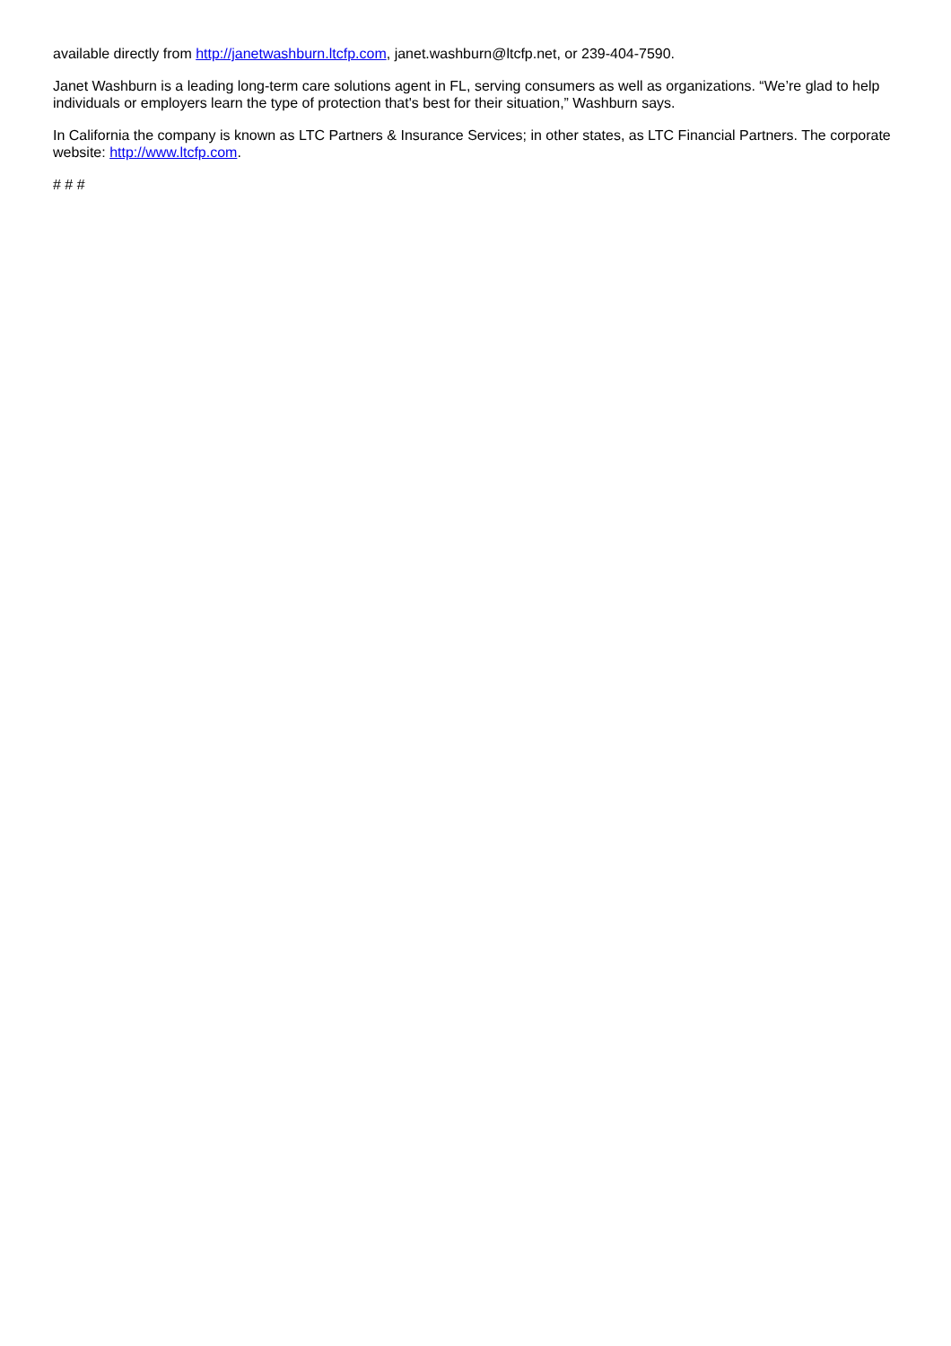available directly from http://janetwashburn.ltcfp.com, janet.washburn@ltcfp.net, or 239-404-7590.
Janet Washburn is a leading long-term care solutions agent in FL, serving consumers as well as organizations. “We’re glad to help individuals or employers learn the type of protection that's best for their situation,” Washburn says.
In California the company is known as LTC Partners & Insurance Services; in other states, as LTC Financial Partners. The corporate website: http://www.ltcfp.com.
# # #